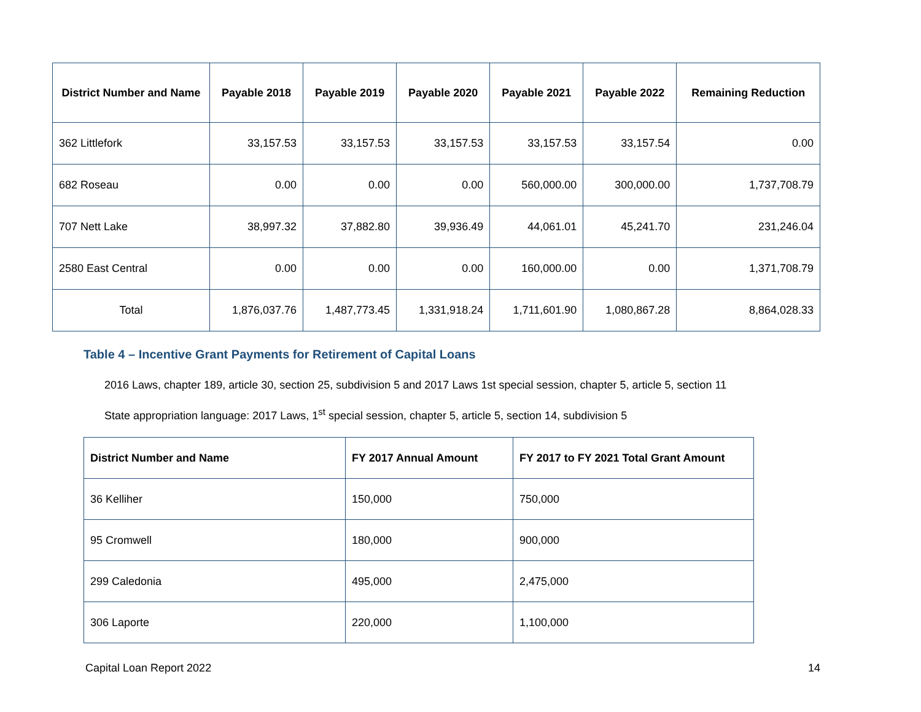| District Number and Name | Payable 2018 | Payable 2019 | Payable 2020 | Payable 2021 | Payable 2022 | Remaining Reduction |
| --- | --- | --- | --- | --- | --- | --- |
| 362 Littlefork | 33,157.53 | 33,157.53 | 33,157.53 | 33,157.53 | 33,157.54 | 0.00 |
| 682 Roseau | 0.00 | 0.00 | 0.00 | 560,000.00 | 300,000.00 | 1,737,708.79 |
| 707 Nett Lake | 38,997.32 | 37,882.80 | 39,936.49 | 44,061.01 | 45,241.70 | 231,246.04 |
| 2580 East Central | 0.00 | 0.00 | 0.00 | 160,000.00 | 0.00 | 1,371,708.79 |
| Total | 1,876,037.76 | 1,487,773.45 | 1,331,918.24 | 1,711,601.90 | 1,080,867.28 | 8,864,028.33 |
Table 4 – Incentive Grant Payments for Retirement of Capital Loans
2016 Laws, chapter 189, article 30, section 25, subdivision 5 and 2017 Laws 1st special session, chapter 5, article 5, section 11
State appropriation language: 2017 Laws, 1<sup>st</sup> special session, chapter 5, article 5, section 14, subdivision 5
| District Number and Name | FY 2017 Annual Amount | FY 2017 to FY 2021 Total Grant Amount |
| --- | --- | --- |
| 36 Kelliher | 150,000 | 750,000 |
| 95 Cromwell | 180,000 | 900,000 |
| 299 Caledonia | 495,000 | 2,475,000 |
| 306 Laporte | 220,000 | 1,100,000 |
Capital Loan Report 2022 14